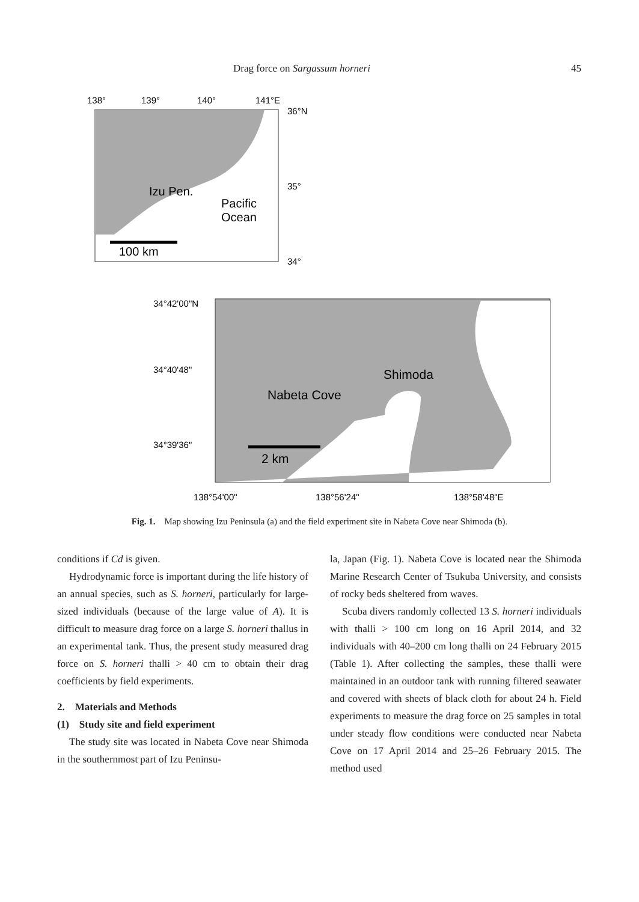Drag force on Sargassum horneri 45
138°
139°
140°
141°E
36°N
35°
34°
Izu Pen.
Pacific
Ocean
100 km
34°42'00"N
34°40'48"
34°39'36"
Shimoda
Nabeta Cove
2 km
138°54'00"
138°56'24"
138°58'48"E
Fig. 1.　Map showing Izu Peninsula (a) and the field experiment site in Nabeta Cove near Shimoda (b).
conditions if Cd is given.
Hydrodynamic force is important during the life history of an annual species, such as S. horneri, particularly for large-sized individuals (because of the large value of A). It is difficult to measure drag force on a large S. horneri thallus in an experimental tank. Thus, the present study measured drag force on S. horneri thalli > 40 cm to obtain their drag coefficients by field experiments.
2.　Materials and Methods
(1)　Study site and field experiment
The study site was located in Nabeta Cove near Shimoda in the southernmost part of Izu Peninsu-
la, Japan (Fig. 1). Nabeta Cove is located near the Shimoda Marine Research Center of Tsukuba University, and consists of rocky beds sheltered from waves.
Scuba divers randomly collected 13 S. horneri individuals with thalli > 100 cm long on 16 April 2014, and 32 individuals with 40–200 cm long thalli on 24 February 2015 (Table 1). After collecting the samples, these thalli were maintained in an outdoor tank with running filtered seawater and covered with sheets of black cloth for about 24 h. Field experiments to measure the drag force on 25 samples in total under steady flow conditions were conducted near Nabeta Cove on 17 April 2014 and 25–26 February 2015. The method used